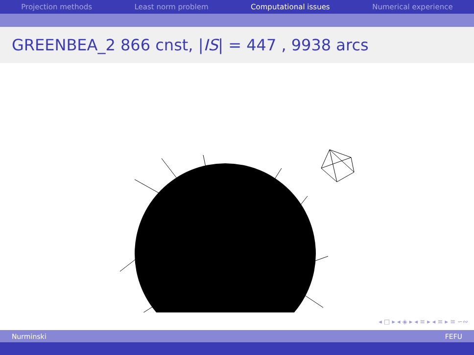Projection methods Least norm problem Computational issues Numerical experience
GREENBEA_2 866 cnst, | IS | = 447 , 9938 arcs
◂ □ ▸ ◂ ◈ ▸ ◂ ≡ ▸ ◂ ≡ ▸ ≡ ∽∾
Nurminski FEFU